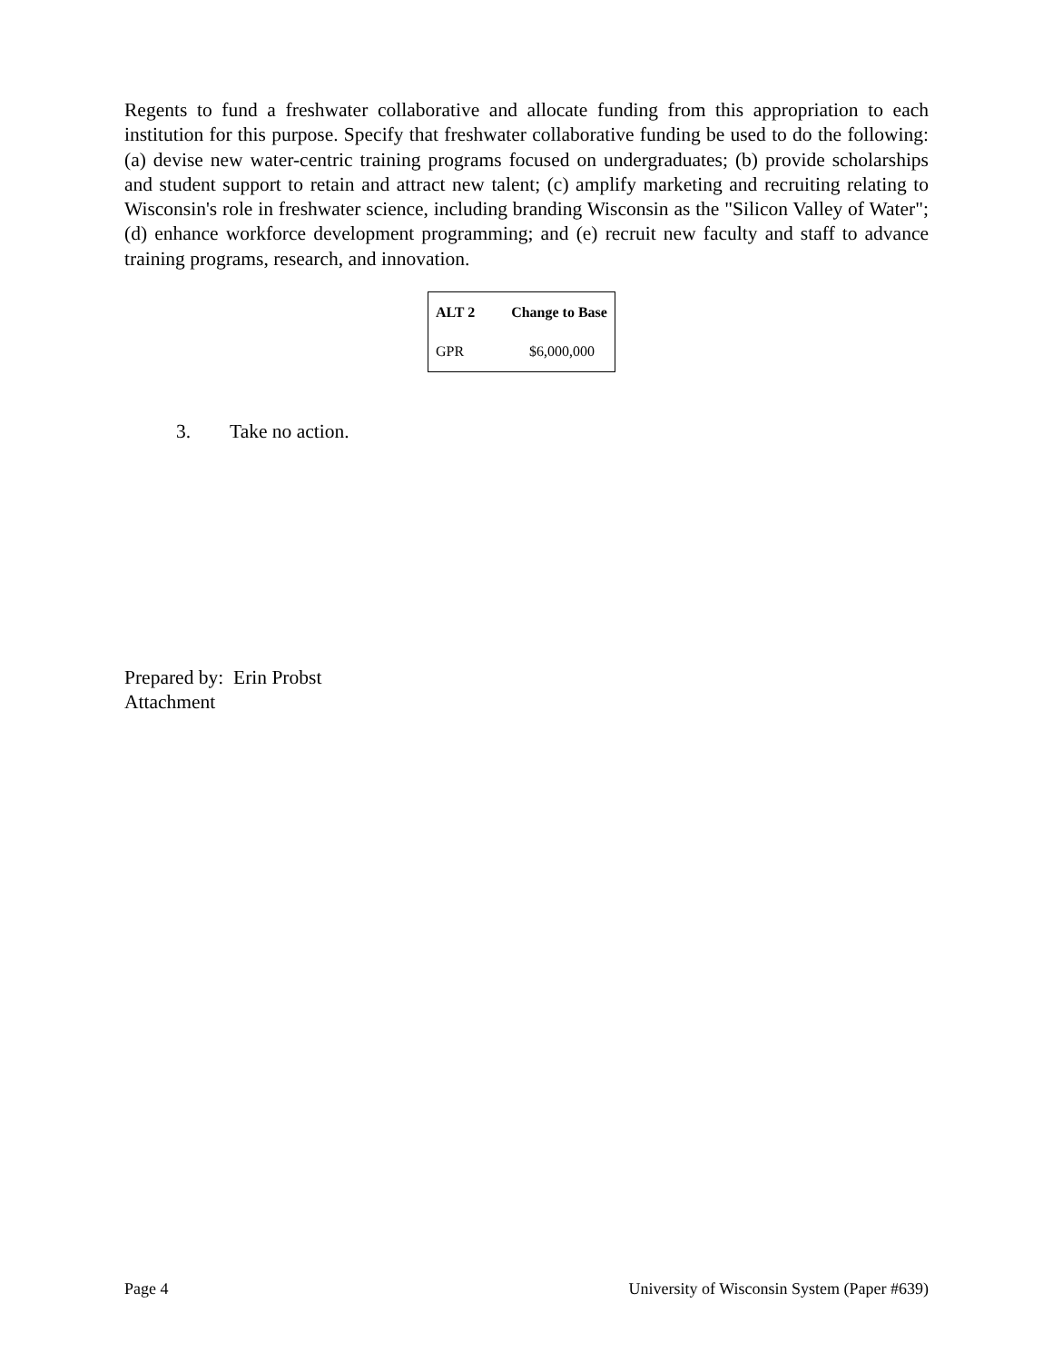Regents to fund a freshwater collaborative and allocate funding from this appropriation to each institution for this purpose. Specify that freshwater collaborative funding be used to do the following: (a) devise new water-centric training programs focused on undergraduates; (b) provide scholarships and student support to retain and attract new talent; (c) amplify marketing and recruiting relating to Wisconsin's role in freshwater science, including branding Wisconsin as the "Silicon Valley of Water"; (d) enhance workforce development programming; and (e) recruit new faculty and staff to advance training programs, research, and innovation.
| ALT 2 | Change to Base |
| --- | --- |
| GPR | $6,000,000 |
3. Take no action.
Prepared by: Erin Probst
Attachment
Page 4 University of Wisconsin System (Paper #639)